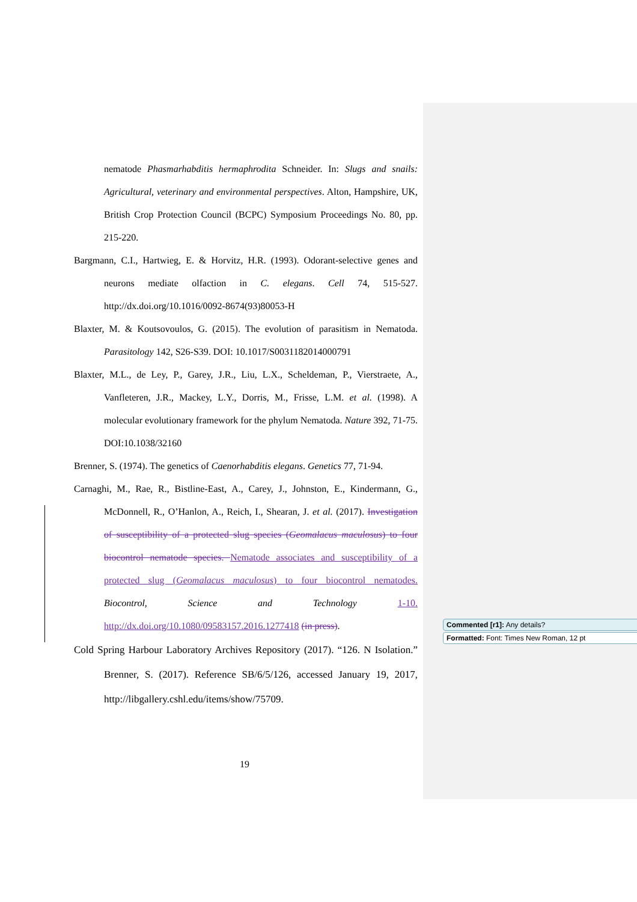nematode Phasmarhabditis hermaphrodita Schneider. In: Slugs and snails: Agricultural, veterinary and environmental perspectives. Alton, Hampshire, UK, British Crop Protection Council (BCPC) Symposium Proceedings No. 80, pp. 215-220.
Bargmann, C.I., Hartwieg, E. & Horvitz, H.R. (1993). Odorant-selective genes and neurons mediate olfaction in C. elegans. Cell 74, 515-527. http://dx.doi.org/10.1016/0092-8674(93)80053-H
Blaxter, M. & Koutsovoulos, G. (2015). The evolution of parasitism in Nematoda. Parasitology 142, S26-S39. DOI: 10.1017/S0031182014000791
Blaxter, M.L., de Ley, P., Garey, J.R., Liu, L.X., Scheldeman, P., Vierstraete, A., Vanfleteren, J.R., Mackey, L.Y., Dorris, M., Frisse, L.M. et al. (1998). A molecular evolutionary framework for the phylum Nematoda. Nature 392, 71-75. DOI:10.1038/32160
Brenner, S. (1974). The genetics of Caenorhabditis elegans. Genetics 77, 71-94.
Carnaghi, M., Rae, R., Bistline-East, A., Carey, J., Johnston, E., Kindermann, G., McDonnell, R., O’Hanlon, A., Reich, I., Shearan, J. et al. (2017). Investigation of susceptibility of a protected slug species (Geomalacus maculosus) to four biocontrol nematode species. Nematode associates and susceptibility of a protected slug (Geomalacus maculosus) to four biocontrol nematodes. Biocontrol, Science and Technology 1-10. http://dx.doi.org/10.1080/09583157.2016.1277418 (in press).
Cold Spring Harbour Laboratory Archives Repository (2017). “126. N Isolation.” Brenner, S. (2017). Reference SB/6/5/126, accessed January 19, 2017, http://libgallery.cshl.edu/items/show/75709.
Commented [r1]: Any details?
Formatted: Font: Times New Roman, 12 pt
19